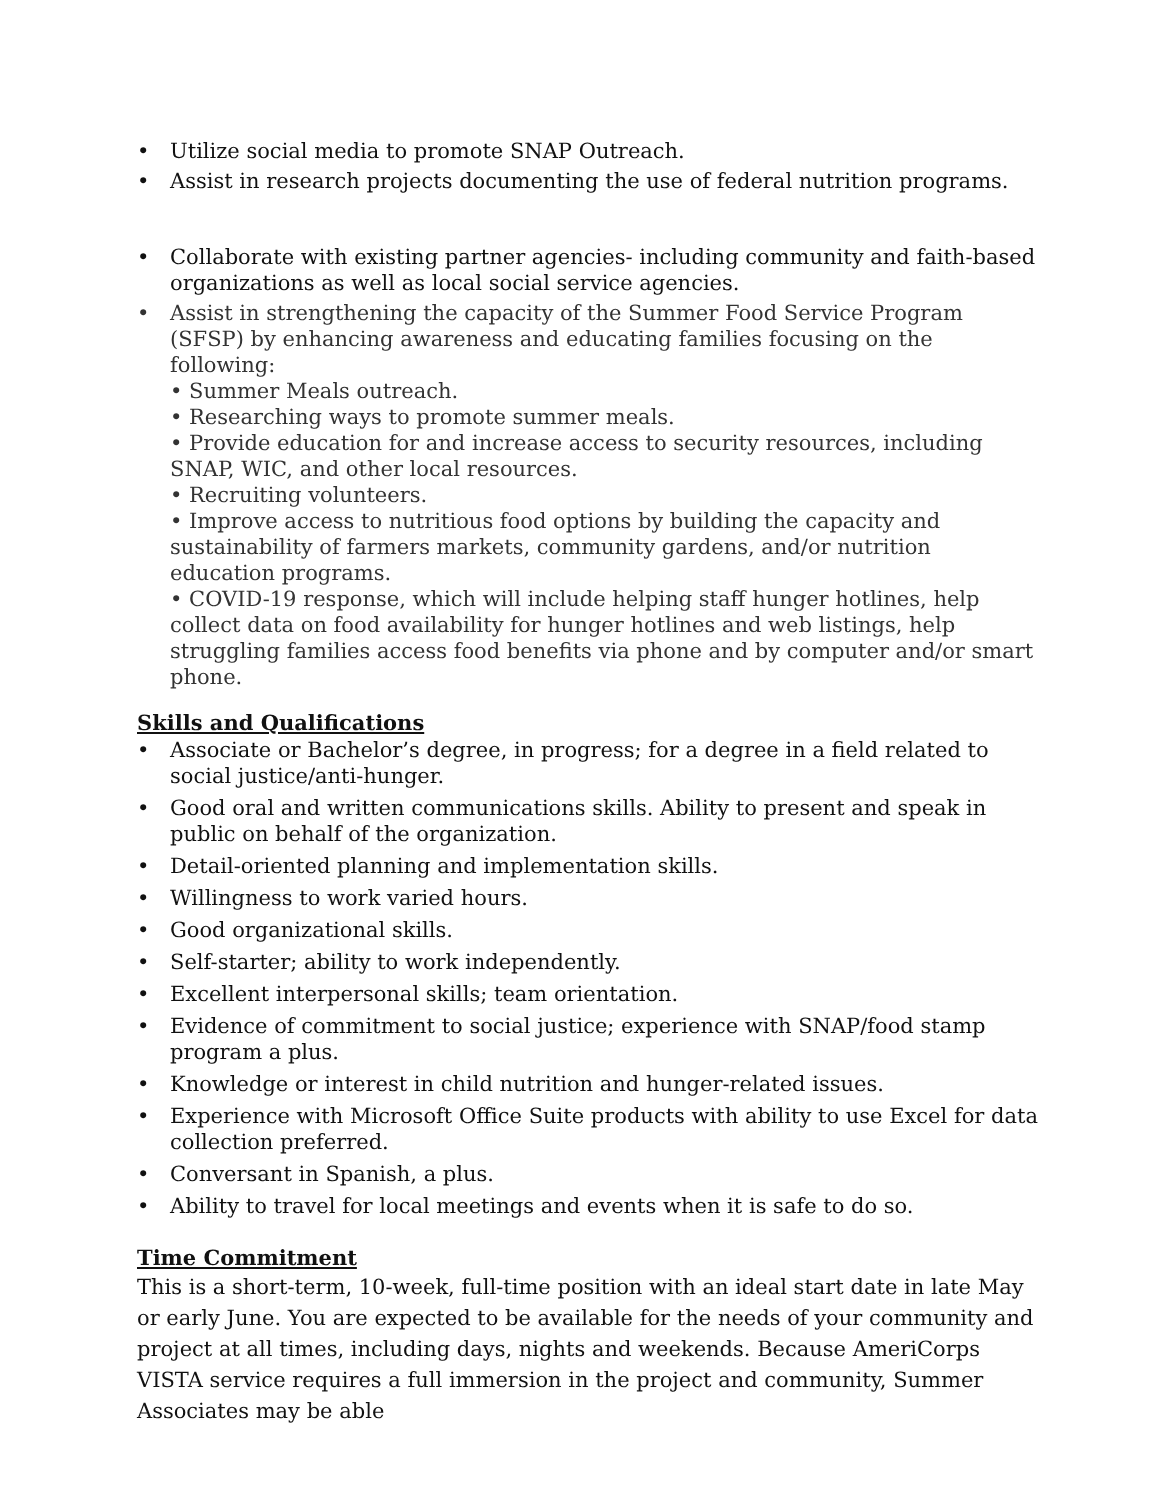Utilize social media to promote SNAP Outreach.
Assist in research projects documenting the use of federal nutrition programs.
Collaborate with existing partner agencies- including community and faith-based organizations as well as local social service agencies.
Assist in strengthening the capacity of the Summer Food Service Program (SFSP) by enhancing awareness and educating families focusing on the following:
• Summer Meals outreach.
• Researching ways to promote summer meals.
• Provide education for and increase access to security resources, including SNAP, WIC, and other local resources.
• Recruiting volunteers.
• Improve access to nutritious food options by building the capacity and sustainability of farmers markets, community gardens, and/or nutrition education programs.
• COVID-19 response, which will include helping staff hunger hotlines, help collect data on food availability for hunger hotlines and web listings, help struggling families access food benefits via phone and by computer and/or smart phone.
Skills and Qualifications
Associate or Bachelor’s degree, in progress; for a degree in a field related to social justice/anti-hunger.
Good oral and written communications skills. Ability to present and speak in public on behalf of the organization.
Detail-oriented planning and implementation skills.
Willingness to work varied hours.
Good organizational skills.
Self-starter; ability to work independently.
Excellent interpersonal skills; team orientation.
Evidence of commitment to social justice; experience with SNAP/food stamp program a plus.
Knowledge or interest in child nutrition and hunger-related issues.
Experience with Microsoft Office Suite products with ability to use Excel for data collection preferred.
Conversant in Spanish, a plus.
Ability to travel for local meetings and events when it is safe to do so.
Time Commitment
This is a short-term, 10-week, full-time position with an ideal start date in late May or early June. You are expected to be available for the needs of your community and project at all times, including days, nights and weekends. Because AmeriCorps VISTA service requires a full immersion in the project and community, Summer Associates may be able